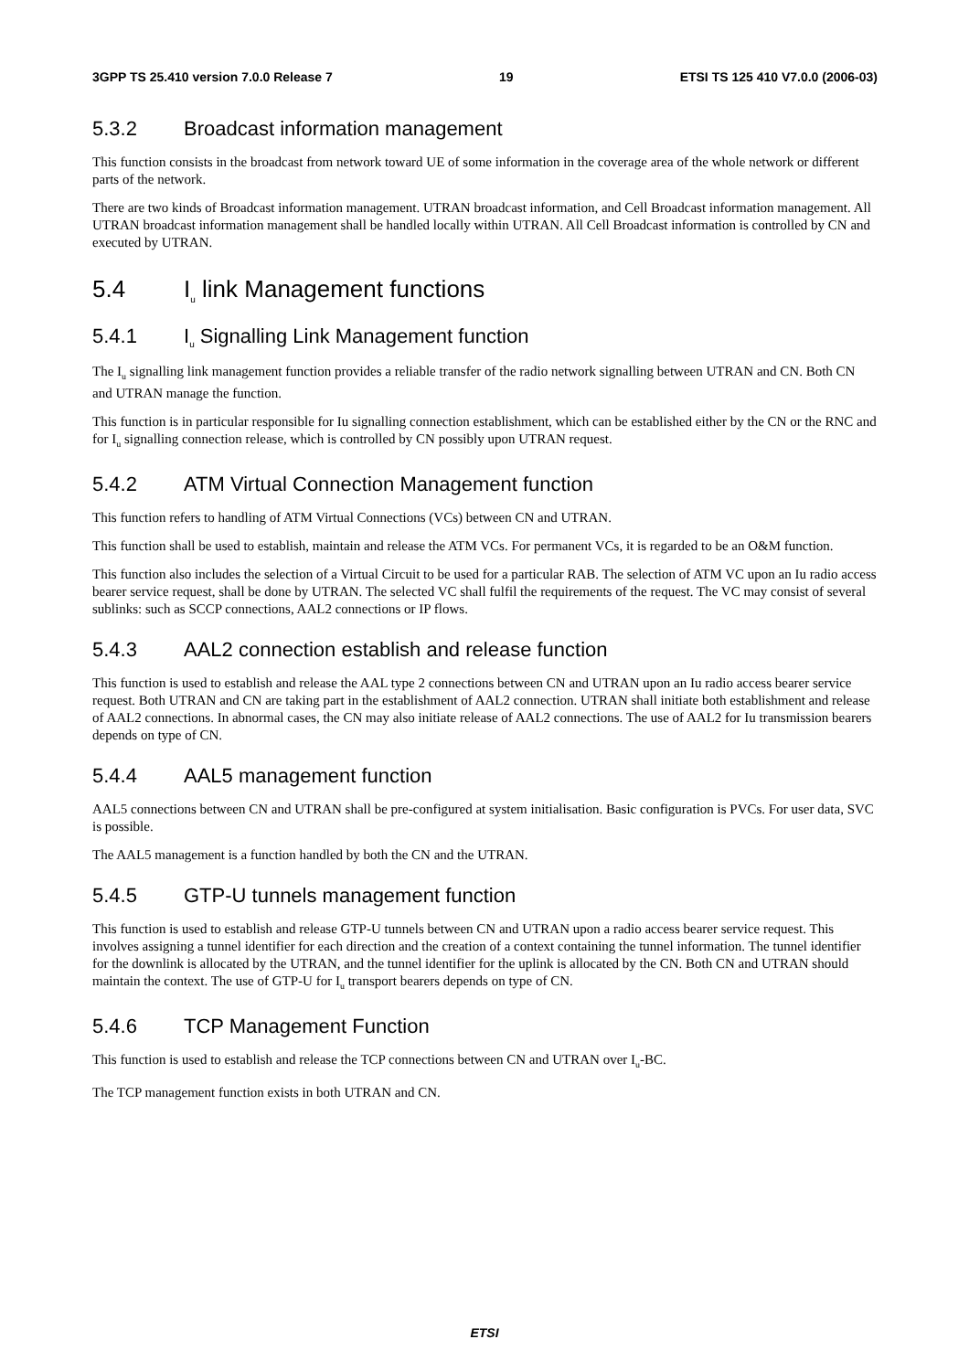3GPP TS 25.410 version 7.0.0 Release 7 19 ETSI TS 125 410 V7.0.0 (2006-03)
5.3.2 Broadcast information management
This function consists in the broadcast from network toward UE of some information in the coverage area of the whole network or different parts of the network.
There are two kinds of Broadcast information management. UTRAN broadcast information, and Cell Broadcast information management. All UTRAN broadcast information management shall be handled locally within UTRAN. All Cell Broadcast information is controlled by CN and executed by UTRAN.
5.4 I<sub>u</sub> link Management functions
5.4.1 I<sub>u</sub> Signalling Link Management function
The I<sub>u</sub> signalling link management function provides a reliable transfer of the radio network signalling between UTRAN and CN. Both CN and UTRAN manage the function.
This function is in particular responsible for Iu signalling connection establishment, which can be established either by the CN or the RNC and for I<sub>u</sub> signalling connection release, which is controlled by CN possibly upon UTRAN request.
5.4.2 ATM Virtual Connection Management function
This function refers to handling of ATM Virtual Connections (VCs) between CN and UTRAN.
This function shall be used to establish, maintain and release the ATM VCs. For permanent VCs, it is regarded to be an O&M function.
This function also includes the selection of a Virtual Circuit to be used for a particular RAB. The selection of ATM VC upon an Iu radio access bearer service request, shall be done by UTRAN. The selected VC shall fulfil the requirements of the request. The VC may consist of several sublinks: such as SCCP connections, AAL2 connections or IP flows.
5.4.3 AAL2 connection establish and release function
This function is used to establish and release the AAL type 2 connections between CN and UTRAN upon an Iu radio access bearer service request. Both UTRAN and CN are taking part in the establishment of AAL2 connection. UTRAN shall initiate both establishment and release of AAL2 connections. In abnormal cases, the CN may also initiate release of AAL2 connections. The use of AAL2 for Iu transmission bearers depends on type of CN.
5.4.4 AAL5 management function
AAL5 connections between CN and UTRAN shall be pre-configured at system initialisation. Basic configuration is PVCs. For user data, SVC is possible.
The AAL5 management is a function handled by both the CN and the UTRAN.
5.4.5 GTP-U tunnels management function
This function is used to establish and release GTP-U tunnels between CN and UTRAN upon a radio access bearer service request. This involves assigning a tunnel identifier for each direction and the creation of a context containing the tunnel information. The tunnel identifier for the downlink is allocated by the UTRAN, and the tunnel identifier for the uplink is allocated by the CN. Both CN and UTRAN should maintain the context. The use of GTP-U for I<sub>u</sub> transport bearers depends on type of CN.
5.4.6 TCP Management Function
This function is used to establish and release the TCP connections between CN and UTRAN over I<sub>u</sub>-BC.
The TCP management function exists in both UTRAN and CN.
ETSI